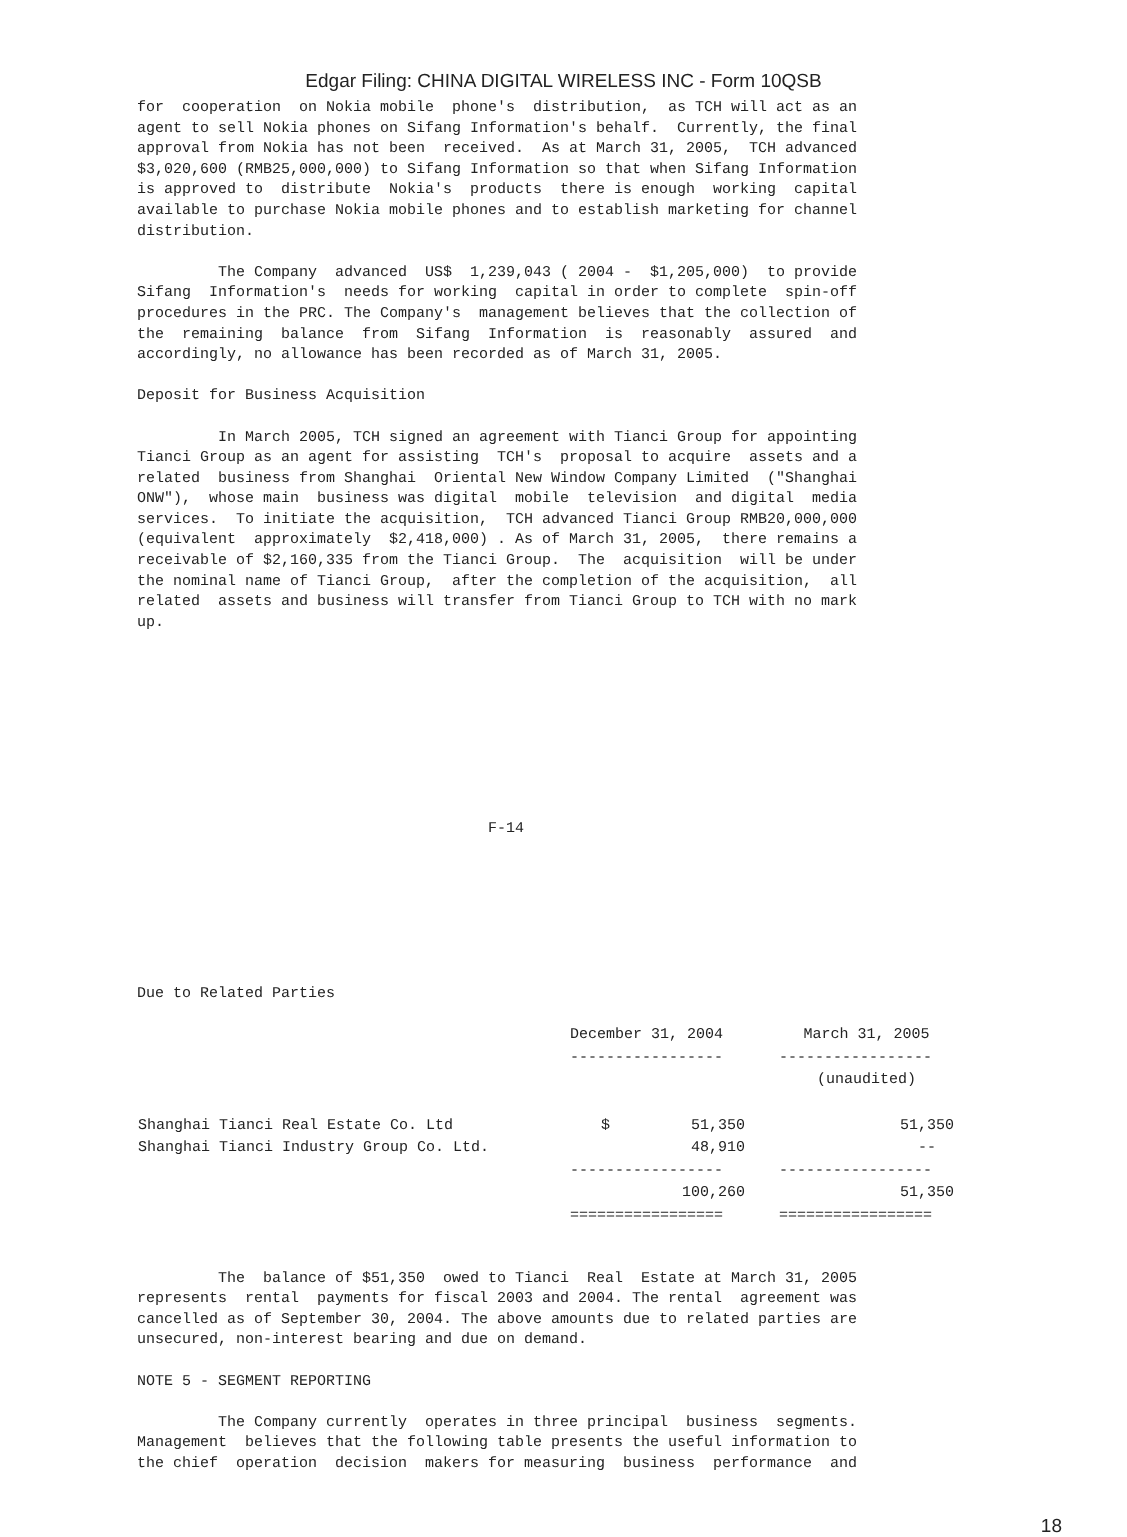Edgar Filing: CHINA DIGITAL WIRELESS INC - Form 10QSB
for  cooperation  on Nokia mobile  phone's  distribution,  as TCH will act as an
agent to sell Nokia phones on Sifang Information's behalf.  Currently, the final
approval from Nokia has not been  received.  As at March 31, 2005,  TCH advanced
$3,020,600 (RMB25,000,000) to Sifang Information so that when Sifang Information
is approved to  distribute  Nokia's  products  there is enough  working  capital
available to purchase Nokia mobile phones and to establish marketing for channel
distribution.

         The Company  advanced  US$  1,239,043 ( 2004 -  $1,205,000)  to provide
Sifang  Information's  needs for working  capital in order to complete  spin-off
procedures in the PRC. The Company's  management believes that the collection of
the  remaining  balance  from  Sifang  Information  is  reasonably  assured  and
accordingly, no allowance has been recorded as of March 31, 2005.

Deposit for Business Acquisition

         In March 2005, TCH signed an agreement with Tianci Group for appointing
Tianci Group as an agent for assisting  TCH's  proposal to acquire  assets and a
related  business from Shanghai  Oriental New Window Company Limited  ("Shanghai
ONW"),  whose main  business was digital  mobile  television  and digital  media
services.  To initiate the acquisition,  TCH advanced Tianci Group RMB20,000,000
(equivalent  approximately  $2,418,000) . As of March 31, 2005,  there remains a
receivable of $2,160,335 from the Tianci Group.  The  acquisition  will be under
the nominal name of Tianci Group,  after the completion of the acquisition,  all
related  assets and business will transfer from Tianci Group to TCH with no mark
up.









                                       F-14







Due to Related Parties
| | December 31, 2004 | | March 31, 2005 |
| --- | --- | --- | --- |
| | ----------------- | | ----------------- |
| | | | (unaudited) |
| Shanghai Tianci Real Estate Co. Ltd | $ 51,350 | | 51,350 |
| Shanghai Tianci Industry Group Co. Ltd. | 48,910 | | -- |
| | ----------------- | | ----------------- |
| | 100,260 | | 51,350 |
| | ================= | | ================= |
         The  balance of $51,350  owed to Tianci  Real  Estate at March 31, 2005
represents  rental  payments for fiscal 2003 and 2004. The rental  agreement was
cancelled as of September 30, 2004. The above amounts due to related parties are
unsecured, non-interest bearing and due on demand.

NOTE 5 - SEGMENT REPORTING

         The Company currently  operates in three principal  business  segments.
Management  believes that the following table presents the useful information to
the chief  operation  decision  makers for measuring  business  performance  and
18